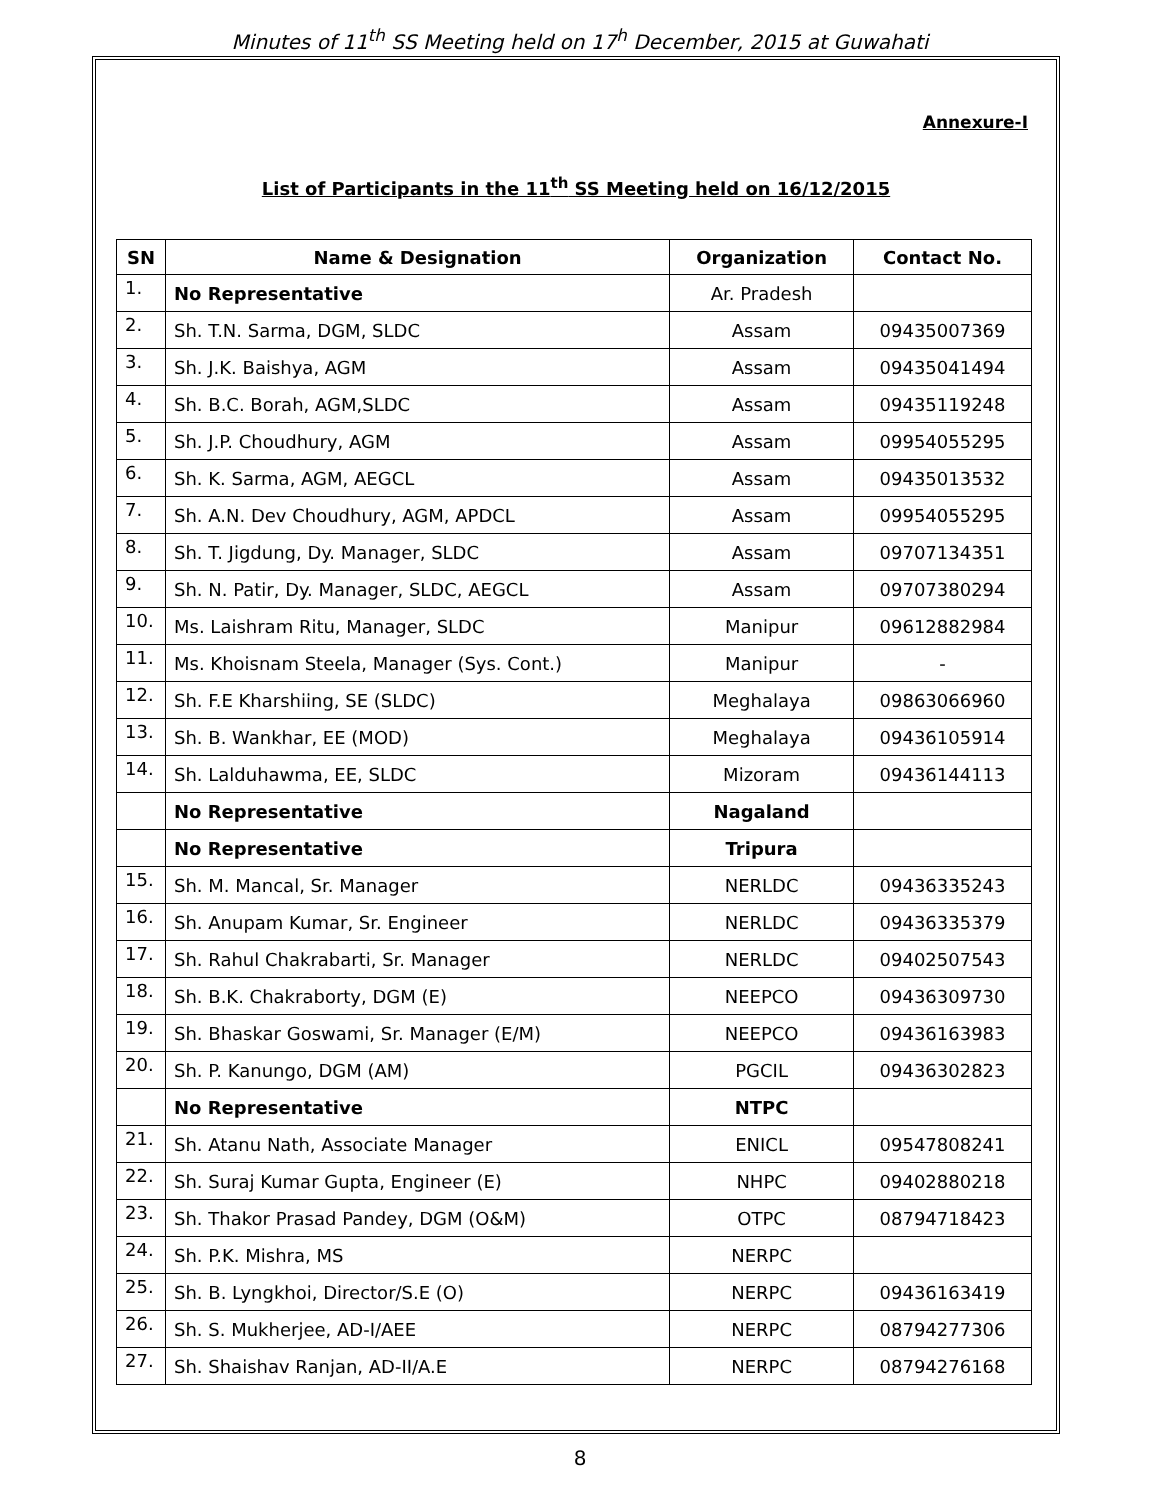Minutes of 11<sup>th</sup> SS Meeting held on 17<sup>h</sup> December, 2015 at Guwahati
Annexure-I
List of Participants in the 11<sup>th</sup> SS Meeting held on 16/12/2015
| SN | Name & Designation | Organization | Contact No. |
| --- | --- | --- | --- |
| 1. | No Representative | Ar. Pradesh | |
| 2. | Sh. T.N. Sarma, DGM, SLDC | Assam | 09435007369 |
| 3. | Sh. J.K. Baishya, AGM | Assam | 09435041494 |
| 4. | Sh. B.C. Borah, AGM,SLDC | Assam | 09435119248 |
| 5. | Sh. J.P. Choudhury, AGM | Assam | 09954055295 |
| 6. | Sh. K. Sarma, AGM, AEGCL | Assam | 09435013532 |
| 7. | Sh. A.N. Dev Choudhury, AGM, APDCL | Assam | 09954055295 |
| 8. | Sh. T. Jigdung, Dy. Manager, SLDC | Assam | 09707134351 |
| 9. | Sh. N. Patir, Dy. Manager, SLDC, AEGCL | Assam | 09707380294 |
| 10. | Ms. Laishram Ritu, Manager, SLDC | Manipur | 09612882984 |
| 11. | Ms. Khoisnam Steela, Manager (Sys. Cont.) | Manipur | - |
| 12. | Sh. F.E Kharshiing, SE (SLDC) | Meghalaya | 09863066960 |
| 13. | Sh. B. Wankhar, EE (MOD) | Meghalaya | 09436105914 |
| 14. | Sh. Lalduhawma, EE, SLDC | Mizoram | 09436144113 |
| | No Representative | Nagaland | |
| | No Representative | Tripura | |
| 15. | Sh. M. Mancal, Sr. Manager | NERLDC | 09436335243 |
| 16. | Sh. Anupam Kumar, Sr. Engineer | NERLDC | 09436335379 |
| 17. | Sh. Rahul Chakrabarti, Sr. Manager | NERLDC | 09402507543 |
| 18. | Sh. B.K. Chakraborty, DGM (E) | NEEPCO | 09436309730 |
| 19. | Sh. Bhaskar Goswami, Sr. Manager (E/M) | NEEPCO | 09436163983 |
| 20. | Sh. P. Kanungo, DGM (AM) | PGCIL | 09436302823 |
| | No Representative | NTPC | |
| 21. | Sh. Atanu Nath, Associate Manager | ENICL | 09547808241 |
| 22. | Sh. Suraj Kumar Gupta, Engineer (E) | NHPC | 09402880218 |
| 23. | Sh. Thakor Prasad Pandey, DGM (O&M) | OTPC | 08794718423 |
| 24. | Sh. P.K. Mishra, MS | NERPC | |
| 25. | Sh. B. Lyngkhoi, Director/S.E (O) | NERPC | 09436163419 |
| 26. | Sh. S. Mukherjee, AD-I/AEE | NERPC | 08794277306 |
| 27. | Sh. Shaishav Ranjan, AD-II/A.E | NERPC | 08794276168 |
8